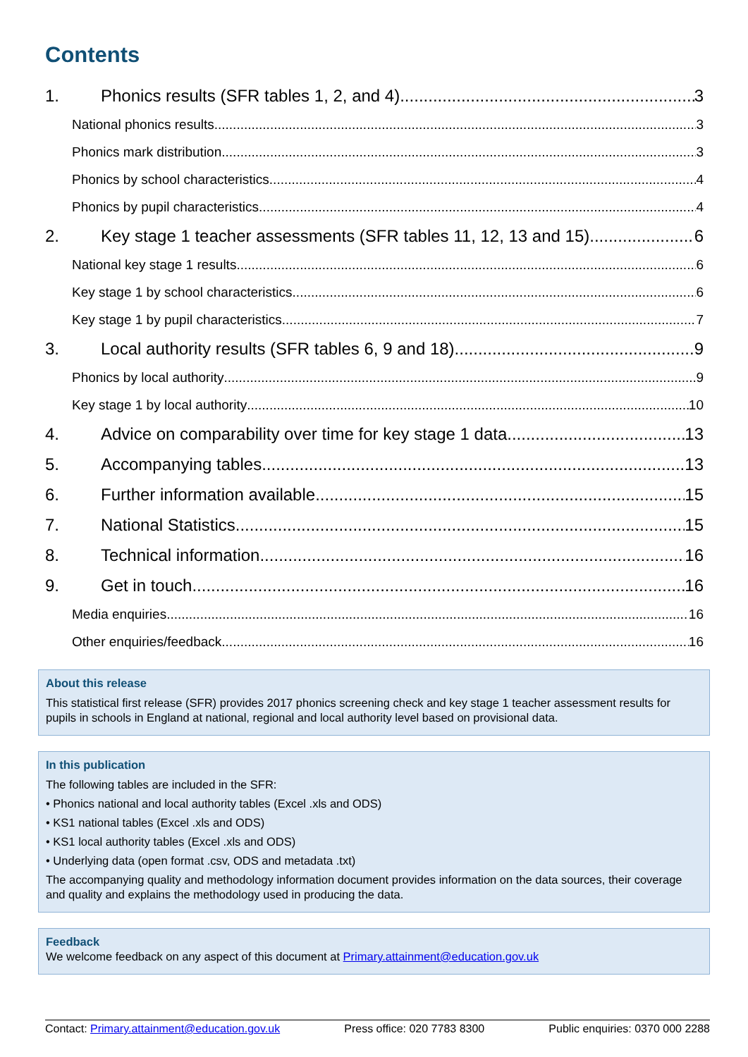Contents
1. Phonics results (SFR tables 1, 2, and 4) 3
National phonics results 3
Phonics mark distribution 3
Phonics by school characteristics 4
Phonics by pupil characteristics 4
2. Key stage 1 teacher assessments (SFR tables 11, 12, 13 and 15) 6
National key stage 1 results 6
Key stage 1 by school characteristics 6
Key stage 1 by pupil characteristics 7
3. Local authority results (SFR tables 6, 9 and 18) 9
Phonics by local authority 9
Key stage 1 by local authority 10
4. Advice on comparability over time for key stage 1 data 13
5. Accompanying tables 13
6. Further information available 15
7. National Statistics 15
8. Technical information 16
9. Get in touch 16
Media enquiries 16
Other enquiries/feedback 16
About this release
This statistical first release (SFR) provides 2017 phonics screening check and key stage 1 teacher assessment results for pupils in schools in England at national, regional and local authority level based on provisional data.
In this publication
The following tables are included in the SFR:
• Phonics national and local authority tables (Excel .xls and ODS)
• KS1 national tables (Excel .xls and ODS)
• KS1 local authority tables (Excel .xls and ODS)
• Underlying data (open format .csv, ODS and metadata .txt)
The accompanying quality and methodology information document provides information on the data sources, their coverage and quality and explains the methodology used in producing the data.
Feedback
We welcome feedback on any aspect of this document at Primary.attainment@education.gov.uk
Contact: Primary.attainment@education.gov.uk Press office: 020 7783 8300 Public enquiries: 0370 000 2288